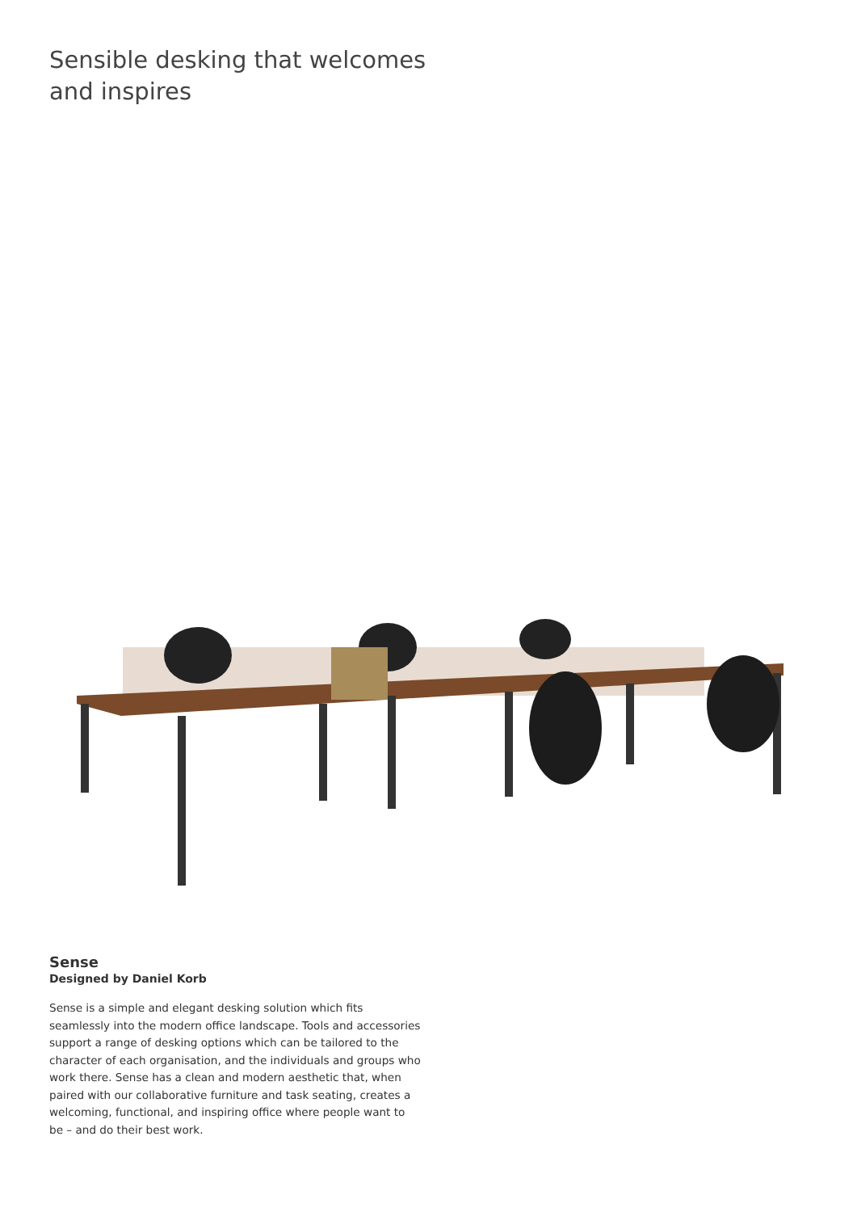Sensible desking that welcomes
and inspires
Sense
Designed by Daniel Korb
Sense is a simple and elegant desking solution which fits seamlessly into the modern office landscape. Tools and accessories support a range of desking options which can be tailored to the character of each organisation, and the individuals and groups who work there. Sense has a clean and modern aesthetic that, when paired with our collaborative furniture and task seating, creates a welcoming, functional, and inspiring office where people want to be – and do their best work.